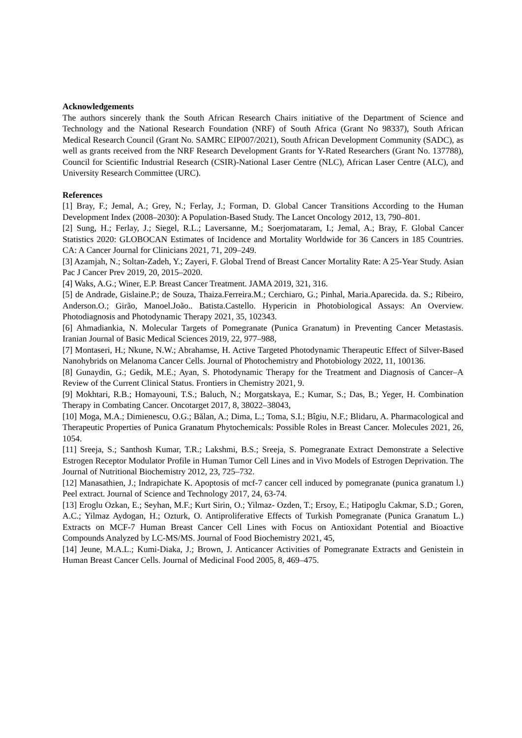Acknowledgements
The authors sincerely thank the South African Research Chairs initiative of the Department of Science and Technology and the National Research Foundation (NRF) of South Africa (Grant No 98337), South African Medical Research Council (Grant No. SAMRC EIP007/2021), South African Development Community (SADC), as well as grants received from the NRF Research Development Grants for Y-Rated Researchers (Grant No. 137788), Council for Scientific Industrial Research (CSIR)-National Laser Centre (NLC), African Laser Centre (ALC), and University Research Committee (URC).
References
[1] Bray, F.; Jemal, A.; Grey, N.; Ferlay, J.; Forman, D. Global Cancer Transitions According to the Human Development Index (2008–2030): A Population-Based Study. The Lancet Oncology 2012, 13, 790–801.
[2] Sung, H.; Ferlay, J.; Siegel, R.L.; Laversanne, M.; Soerjomataram, I.; Jemal, A.; Bray, F. Global Cancer Statistics 2020: GLOBOCAN Estimates of Incidence and Mortality Worldwide for 36 Cancers in 185 Countries. CA: A Cancer Journal for Clinicians 2021, 71, 209–249.
[3] Azamjah, N.; Soltan-Zadeh, Y.; Zayeri, F. Global Trend of Breast Cancer Mortality Rate: A 25-Year Study. Asian Pac J Cancer Prev 2019, 20, 2015–2020.
[4] Waks, A.G.; Winer, E.P. Breast Cancer Treatment. JAMA 2019, 321, 316.
[5] de Andrade, Gislaine.P.; de Souza, Thaiza.Ferreira.M.; Cerchiaro, G.; Pinhal, Maria.Aparecida. da. S.; Ribeiro, Anderson.O.; Girão, Manoel.João.. Batista.Castello. Hypericin in Photobiological Assays: An Overview. Photodiagnosis and Photodynamic Therapy 2021, 35, 102343.
[6] Ahmadiankia, N. Molecular Targets of Pomegranate (Punica Granatum) in Preventing Cancer Metastasis. Iranian Journal of Basic Medical Sciences 2019, 22, 977–988,
[7] Montaseri, H.; Nkune, N.W.; Abrahamse, H. Active Targeted Photodynamic Therapeutic Effect of Silver-Based Nanohybrids on Melanoma Cancer Cells. Journal of Photochemistry and Photobiology 2022, 11, 100136.
[8] Gunaydin, G.; Gedik, M.E.; Ayan, S. Photodynamic Therapy for the Treatment and Diagnosis of Cancer–A Review of the Current Clinical Status. Frontiers in Chemistry 2021, 9.
[9] Mokhtari, R.B.; Homayouni, T.S.; Baluch, N.; Morgatskaya, E.; Kumar, S.; Das, B.; Yeger, H. Combination Therapy in Combating Cancer. Oncotarget 2017, 8, 38022–38043,
[10] Moga, M.A.; Dimienescu, O.G.; Bălan, A.; Dima, L.; Toma, S.I.; Bîgiu, N.F.; Blidaru, A. Pharmacological and Therapeutic Properties of Punica Granatum Phytochemicals: Possible Roles in Breast Cancer. Molecules 2021, 26, 1054.
[11] Sreeja, S.; Santhosh Kumar, T.R.; Lakshmi, B.S.; Sreeja, S. Pomegranate Extract Demonstrate a Selective Estrogen Receptor Modulator Profile in Human Tumor Cell Lines and in Vivo Models of Estrogen Deprivation. The Journal of Nutritional Biochemistry 2012, 23, 725–732.
[12] Manasathien, J.; Indrapichate K. Apoptosis of mcf-7 cancer cell induced by pomegranate (punica granatum l.) Peel extract. Journal of Science and Technology 2017, 24, 63-74.
[13] Eroglu Ozkan, E.; Seyhan, M.F.; Kurt Sirin, O.; Yilmaz- Ozden, T.; Ersoy, E.; Hatipoglu Cakmar, S.D.; Goren, A.C.; Yilmaz Aydogan, H.; Ozturk, O. Antiproliferative Effects of Turkish Pomegranate (Punica Granatum L.) Extracts on MCF-7 Human Breast Cancer Cell Lines with Focus on Antioxidant Potential and Bioactive Compounds Analyzed by LC-MS/MS. Journal of Food Biochemistry 2021, 45,
[14] Jeune, M.A.L.; Kumi-Diaka, J.; Brown, J. Anticancer Activities of Pomegranate Extracts and Genistein in Human Breast Cancer Cells. Journal of Medicinal Food 2005, 8, 469–475.